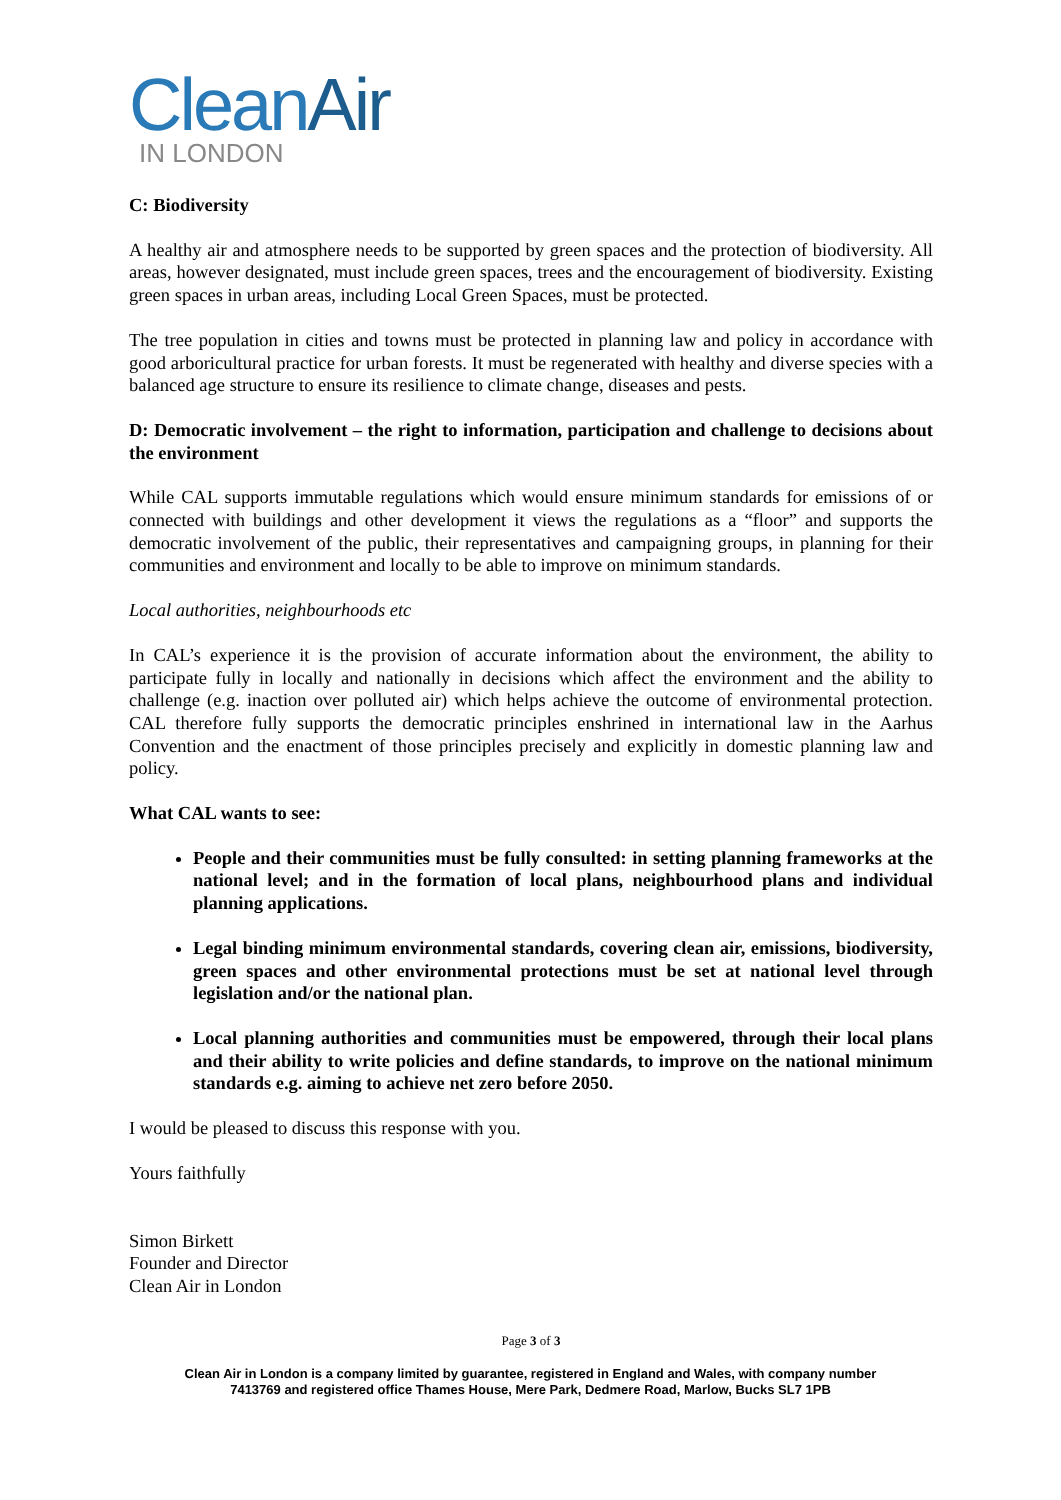CleanAir
IN LONDON
C: Biodiversity
A healthy air and atmosphere needs to be supported by green spaces and the protection of biodiversity. All areas, however designated, must include green spaces, trees and the encouragement of biodiversity. Existing green spaces in urban areas, including Local Green Spaces, must be protected.
The tree population in cities and towns must be protected in planning law and policy in accordance with good arboricultural practice for urban forests. It must be regenerated with healthy and diverse species with a balanced age structure to ensure its resilience to climate change, diseases and pests.
D: Democratic involvement – the right to information, participation and challenge to decisions about the environment
While CAL supports immutable regulations which would ensure minimum standards for emissions of or connected with buildings and other development it views the regulations as a “floor” and supports the democratic involvement of the public, their representatives and campaigning groups, in planning for their communities and environment and locally to be able to improve on minimum standards.
Local authorities, neighbourhoods etc
In CAL’s experience it is the provision of accurate information about the environment, the ability to participate fully in locally and nationally in decisions which affect the environment and the ability to challenge (e.g. inaction over polluted air) which helps achieve the outcome of environmental protection. CAL therefore fully supports the democratic principles enshrined in international law in the Aarhus Convention and the enactment of those principles precisely and explicitly in domestic planning law and policy.
What CAL wants to see:
People and their communities must be fully consulted: in setting planning frameworks at the national level; and in the formation of local plans, neighbourhood plans and individual planning applications.
Legal binding minimum environmental standards, covering clean air, emissions, biodiversity, green spaces and other environmental protections must be set at national level through legislation and/or the national plan.
Local planning authorities and communities must be empowered, through their local plans and their ability to write policies and define standards, to improve on the national minimum standards e.g. aiming to achieve net zero before 2050.
I would be pleased to discuss this response with you.
Yours faithfully
Simon Birkett
Founder and Director
Clean Air in London
Page 3 of 3
Clean Air in London is a company limited by guarantee, registered in England and Wales, with company number
7413769 and registered office Thames House, Mere Park, Dedmere Road, Marlow, Bucks SL7 1PB